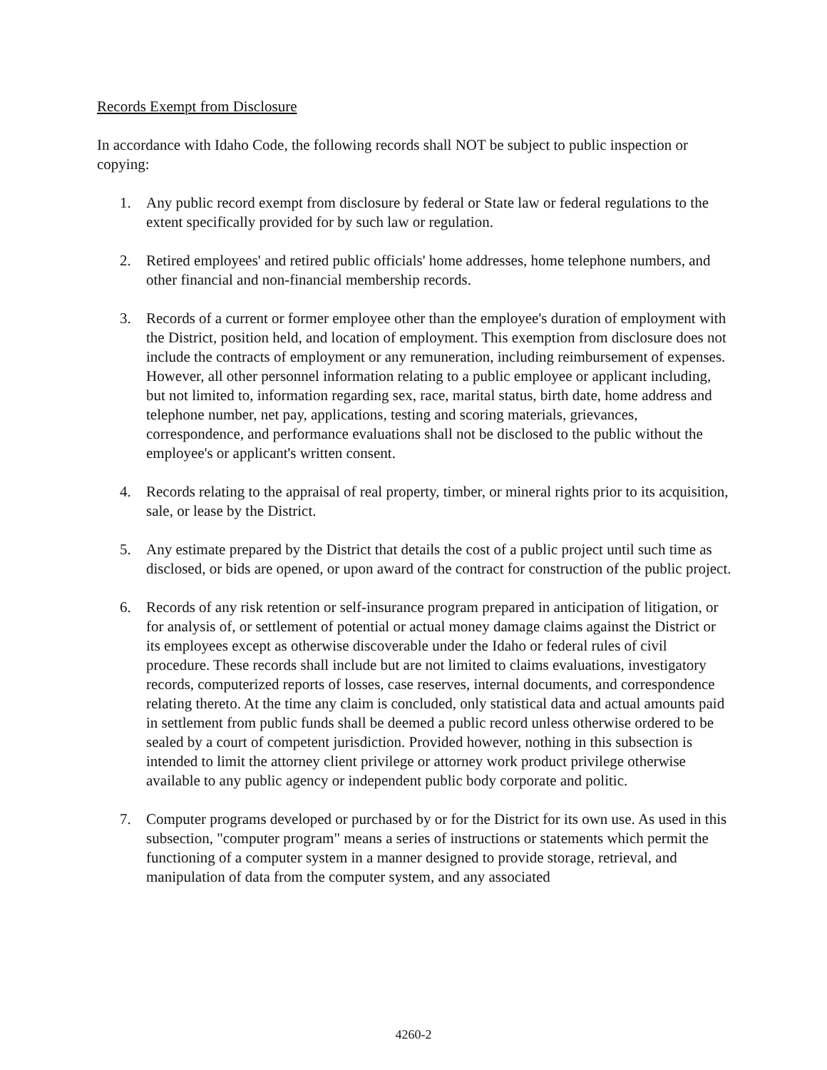Records Exempt from Disclosure
In accordance with Idaho Code, the following records shall NOT be subject to public inspection or copying:
1. Any public record exempt from disclosure by federal or State law or federal regulations to the extent specifically provided for by such law or regulation.
2. Retired employees' and retired public officials' home addresses, home telephone numbers, and other financial and non-financial membership records.
3. Records of a current or former employee other than the employee's duration of employment with the District, position held, and location of employment. This exemption from disclosure does not include the contracts of employment or any remuneration, including reimbursement of expenses. However, all other personnel information relating to a public employee or applicant including, but not limited to, information regarding sex, race, marital status, birth date, home address and telephone number, net pay, applications, testing and scoring materials, grievances, correspondence, and performance evaluations shall not be disclosed to the public without the employee's or applicant's written consent.
4. Records relating to the appraisal of real property, timber, or mineral rights prior to its acquisition, sale, or lease by the District.
5. Any estimate prepared by the District that details the cost of a public project until such time as disclosed, or bids are opened, or upon award of the contract for construction of the public project.
6. Records of any risk retention or self-insurance program prepared in anticipation of litigation, or for analysis of, or settlement of potential or actual money damage claims against the District or its employees except as otherwise discoverable under the Idaho or federal rules of civil procedure. These records shall include but are not limited to claims evaluations, investigatory records, computerized reports of losses, case reserves, internal documents, and correspondence relating thereto. At the time any claim is concluded, only statistical data and actual amounts paid in settlement from public funds shall be deemed a public record unless otherwise ordered to be sealed by a court of competent jurisdiction. Provided however, nothing in this subsection is intended to limit the attorney client privilege or attorney work product privilege otherwise available to any public agency or independent public body corporate and politic.
7. Computer programs developed or purchased by or for the District for its own use. As used in this subsection, "computer program" means a series of instructions or statements which permit the functioning of a computer system in a manner designed to provide storage, retrieval, and manipulation of data from the computer system, and any associated
4260-2